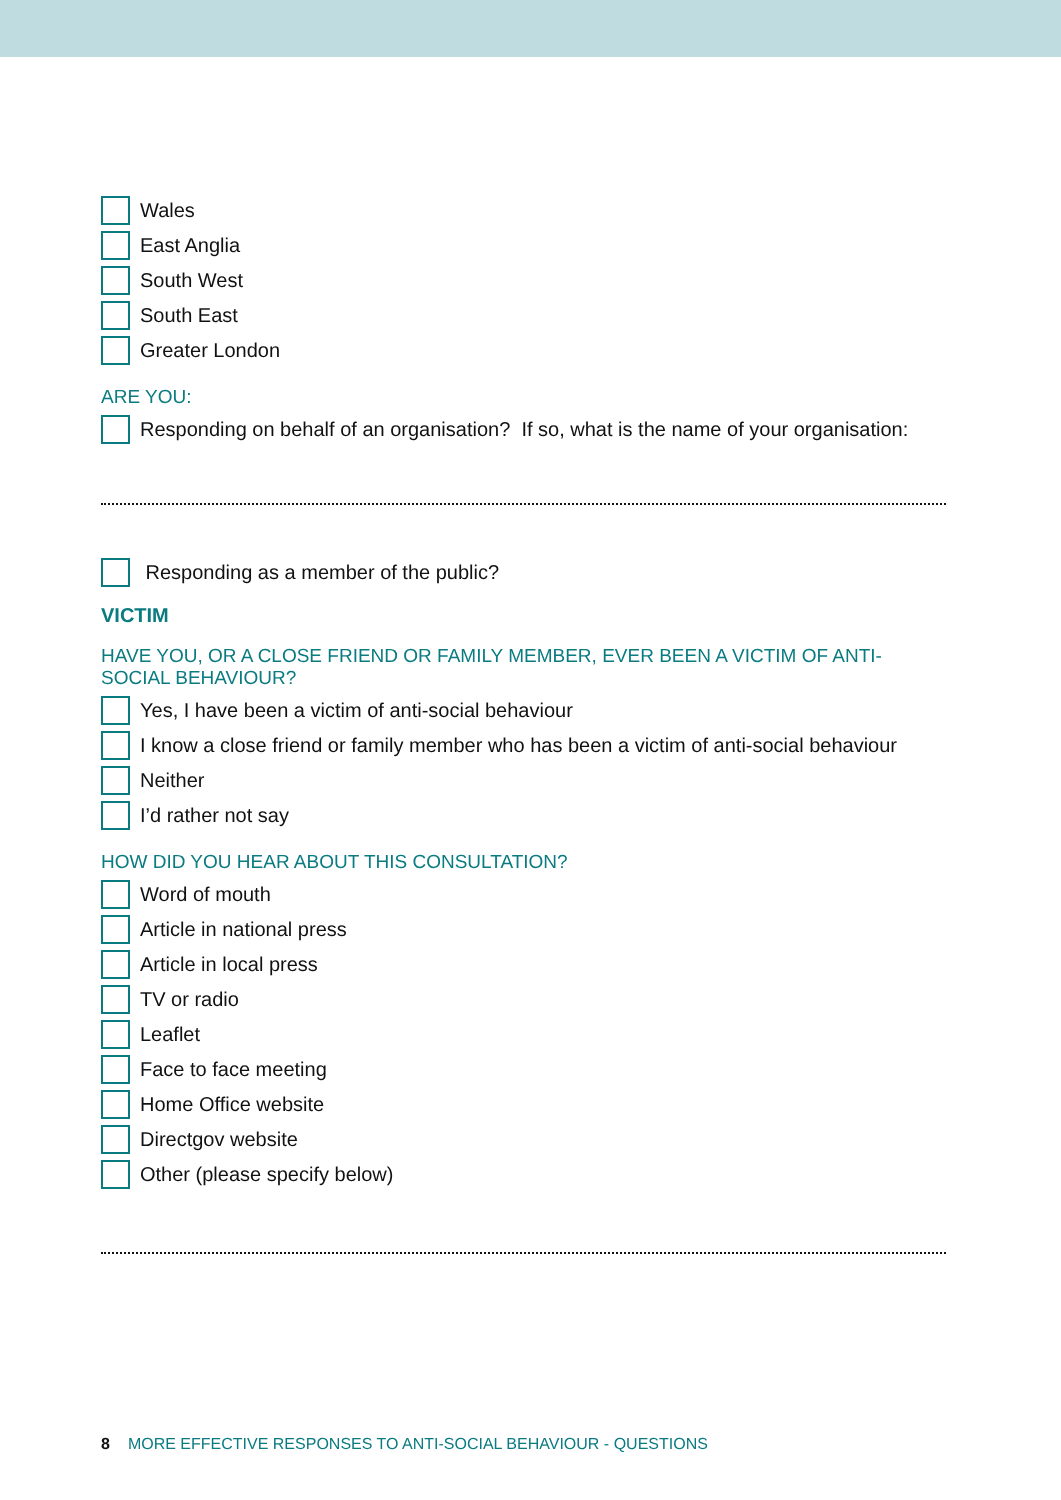Wales
East Anglia
South West
South East
Greater London
ARE YOU:
Responding on behalf of an organisation? If so, what is the name of your organisation:
Responding as a member of the public?
VICTIM
HAVE YOU, OR A CLOSE FRIEND OR FAMILY MEMBER, EVER BEEN A VICTIM OF ANTI-SOCIAL BEHAVIOUR?
Yes, I have been a victim of anti-social behaviour
I know a close friend or family member who has been a victim of anti-social behaviour
Neither
I’d rather not say
HOW DID YOU HEAR ABOUT THIS CONSULTATION?
Word of mouth
Article in national press
Article in local press
TV or radio
Leaflet
Face to face meeting
Home Office website
Directgov website
Other (please specify below)
8 MORE EFFECTIVE RESPONSES TO ANTI-SOCIAL BEHAVIOUR - QUESTIONS